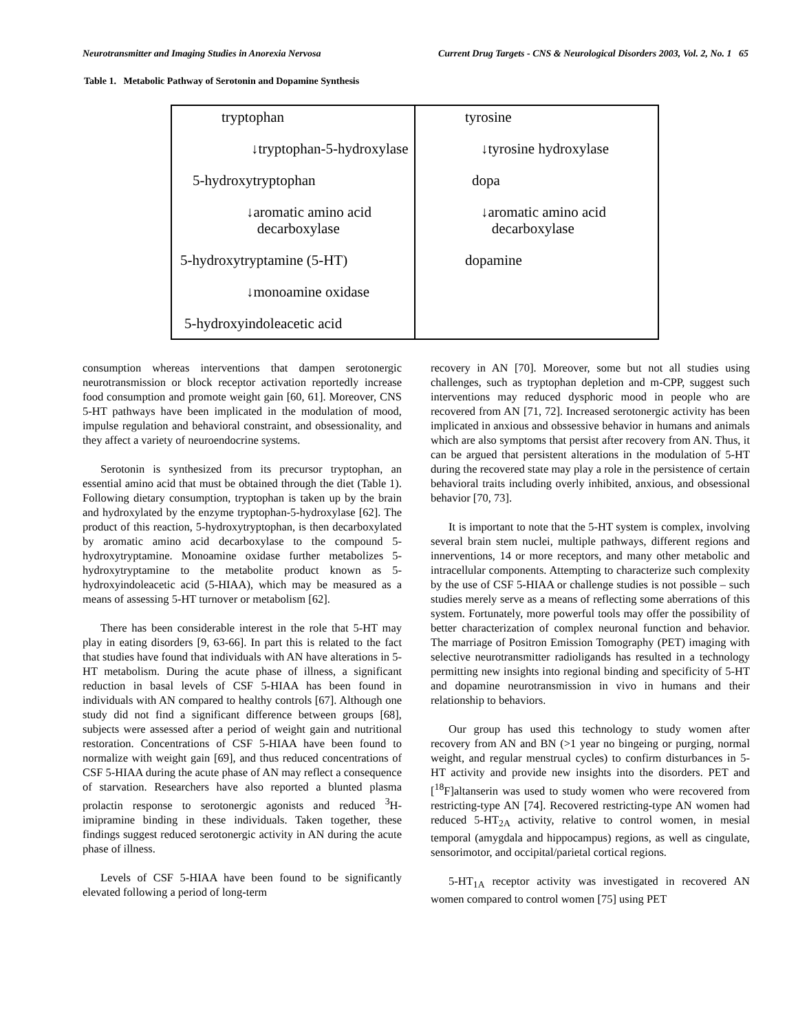Neurotransmitter and Imaging Studies in Anorexia Nervosa Current Drug Targets - CNS & Neurological Disorders 2003, Vol. 2, No. 1 65
Table 1. Metabolic Pathway of Serotonin and Dopamine Synthesis
| tryptophan ↓tryptophan-5-hydroxylase 5-hydroxytryptophan ↓aromatic amino acid decarboxylase 5-hydroxytryptamine (5-HT) ↓monoamine oxidase 5-hydroxyindoleacetic acid | tyrosine ↓tyrosine hydroxylase dopa ↓aromatic amino acid decarboxylase dopamine |
consumption whereas interventions that dampen serotonergic neurotransmission or block receptor activation reportedly increase food consumption and promote weight gain [60, 61]. Moreover, CNS 5-HT pathways have been implicated in the modulation of mood, impulse regulation and behavioral constraint, and obsessionality, and they affect a variety of neuroendocrine systems.
Serotonin is synthesized from its precursor tryptophan, an essential amino acid that must be obtained through the diet (Table 1). Following dietary consumption, tryptophan is taken up by the brain and hydroxylated by the enzyme tryptophan-5-hydroxylase [62]. The product of this reaction, 5-hydroxytryptophan, is then decarboxylated by aromatic amino acid decarboxylase to the compound 5-hydroxytryptamine. Monoamine oxidase further metabolizes 5-hydroxytryptamine to the metabolite product known as 5-hydroxyindoleacetic acid (5-HIAA), which may be measured as a means of assessing 5-HT turnover or metabolism [62].
There has been considerable interest in the role that 5-HT may play in eating disorders [9, 63-66]. In part this is related to the fact that studies have found that individuals with AN have alterations in 5-HT metabolism. During the acute phase of illness, a significant reduction in basal levels of CSF 5-HIAA has been found in individuals with AN compared to healthy controls [67]. Although one study did not find a significant difference between groups [68], subjects were assessed after a period of weight gain and nutritional restoration. Concentrations of CSF 5-HIAA have been found to normalize with weight gain [69], and thus reduced concentrations of CSF 5-HIAA during the acute phase of AN may reflect a consequence of starvation. Researchers have also reported a blunted plasma prolactin response to serotonergic agonists and reduced <sup>3</sup>H-imipramine binding in these individuals. Taken together, these findings suggest reduced serotonergic activity in AN during the acute phase of illness.
Levels of CSF 5-HIAA have been found to be significantly elevated following a period of long-term
recovery in AN [70]. Moreover, some but not all studies using challenges, such as tryptophan depletion and m-CPP, suggest such interventions may reduced dysphoric mood in people who are recovered from AN [71, 72]. Increased serotonergic activity has been implicated in anxious and obssessive behavior in humans and animals which are also symptoms that persist after recovery from AN. Thus, it can be argued that persistent alterations in the modulation of 5-HT during the recovered state may play a role in the persistence of certain behavioral traits including overly inhibited, anxious, and obsessional behavior [70, 73].
It is important to note that the 5-HT system is complex, involving several brain stem nuclei, multiple pathways, different regions and innerventions, 14 or more receptors, and many other metabolic and intracellular components. Attempting to characterize such complexity by the use of CSF 5-HIAA or challenge studies is not possible – such studies merely serve as a means of reflecting some aberrations of this system. Fortunately, more powerful tools may offer the possibility of better characterization of complex neuronal function and behavior. The marriage of Positron Emission Tomography (PET) imaging with selective neurotransmitter radioligands has resulted in a technology permitting new insights into regional binding and specificity of 5-HT and dopamine neurotransmission in vivo in humans and their relationship to behaviors.
Our group has used this technology to study women after recovery from AN and BN (>1 year no bingeing or purging, normal weight, and regular menstrual cycles) to confirm disturbances in 5-HT activity and provide new insights into the disorders. PET and [<sup>18</sup>F]altanserin was used to study women who were recovered from restricting-type AN [74]. Recovered restricting-type AN women had reduced 5-HT<sub>2A</sub> activity, relative to control women, in mesial temporal (amygdala and hippocampus) regions, as well as cingulate, sensorimotor, and occipital/parietal cortical regions.
5-HT<sub>1A</sub> receptor activity was investigated in recovered AN women compared to control women [75] using PET